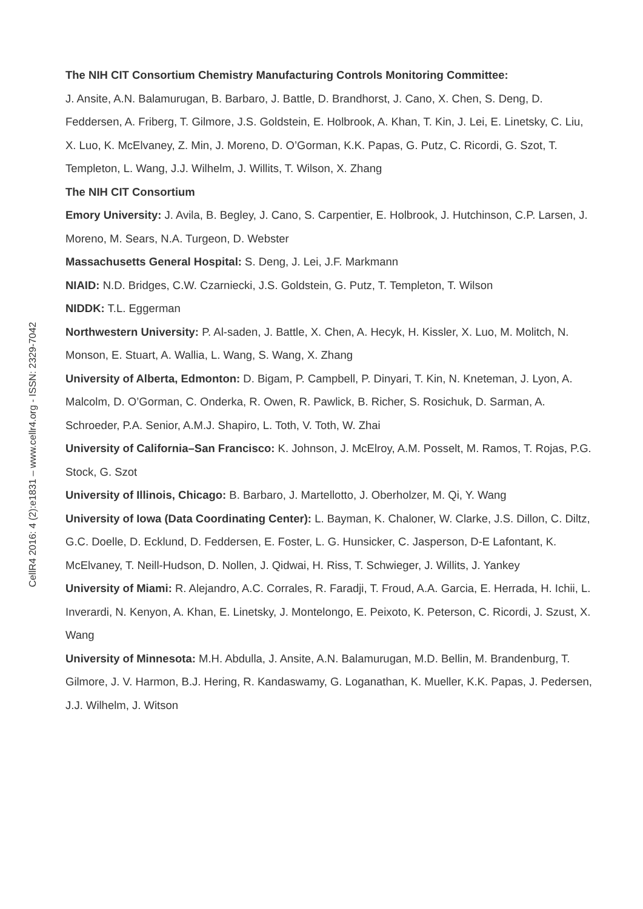CellR4 2016: 4 (2):e1831 – www.cellr4.org - ISSN: 2329-7042
The NIH CIT Consortium Chemistry Manufacturing Controls Monitoring Committee:
J. Ansite, A.N. Balamurugan, B. Barbaro, J. Battle, D. Brandhorst, J. Cano, X. Chen, S. Deng, D. Feddersen, A. Friberg, T. Gilmore, J.S. Goldstein, E. Holbrook, A. Khan, T. Kin, J. Lei, E. Linetsky, C. Liu, X. Luo, K. McElvaney, Z. Min, J. Moreno, D. O’Gorman, K.K. Papas, G. Putz, C. Ricordi, G. Szot, T. Templeton, L. Wang, J.J. Wilhelm, J. Willits, T. Wilson, X. Zhang
The NIH CIT Consortium
Emory University: J. Avila, B. Begley, J. Cano, S. Carpentier, E. Holbrook, J. Hutchinson, C.P. Larsen, J. Moreno, M. Sears, N.A. Turgeon, D. Webster
Massachusetts General Hospital: S. Deng, J. Lei, J.F. Markmann
NIAID: N.D. Bridges, C.W. Czarniecki, J.S. Goldstein, G. Putz, T. Templeton, T. Wilson
NIDDK: T.L. Eggerman
Northwestern University: P. Al-saden, J. Battle, X. Chen, A. Hecyk, H. Kissler, X. Luo, M. Molitch, N. Monson, E. Stuart, A. Wallia, L. Wang, S. Wang, X. Zhang
University of Alberta, Edmonton: D. Bigam, P. Campbell, P. Dinyari, T. Kin, N. Kneteman, J. Lyon, A. Malcolm, D. O’Gorman, C. Onderka, R. Owen, R. Pawlick, B. Richer, S. Rosichuk, D. Sarman, A. Schroeder, P.A. Senior, A.M.J. Shapiro, L. Toth, V. Toth, W. Zhai
University of California–San Francisco: K. Johnson, J. McElroy, A.M. Posselt, M. Ramos, T. Rojas, P.G. Stock, G. Szot
University of Illinois, Chicago: B. Barbaro, J. Martellotto, J. Oberholzer, M. Qi, Y. Wang
University of Iowa (Data Coordinating Center): L. Bayman, K. Chaloner, W. Clarke, J.S. Dillon, C. Diltz, G.C. Doelle, D. Ecklund, D. Feddersen, E. Foster, L. G. Hunsicker, C. Jasperson, D-E Lafontant, K. McElvaney, T. Neill-Hudson, D. Nollen, J. Qidwai, H. Riss, T. Schwieger, J. Willits, J. Yankey
University of Miami: R. Alejandro, A.C. Corrales, R. Faradji, T. Froud, A.A. Garcia, E. Herrada, H. Ichii, L. Inverardi, N. Kenyon, A. Khan, E. Linetsky, J. Montelongo, E. Peixoto, K. Peterson, C. Ricordi, J. Szust, X. Wang
University of Minnesota: M.H. Abdulla, J. Ansite, A.N. Balamurugan, M.D. Bellin, M. Brandenburg, T. Gilmore, J. V. Harmon, B.J. Hering, R. Kandaswamy, G. Loganathan, K. Mueller, K.K. Papas, J. Pedersen, J.J. Wilhelm, J. Witson